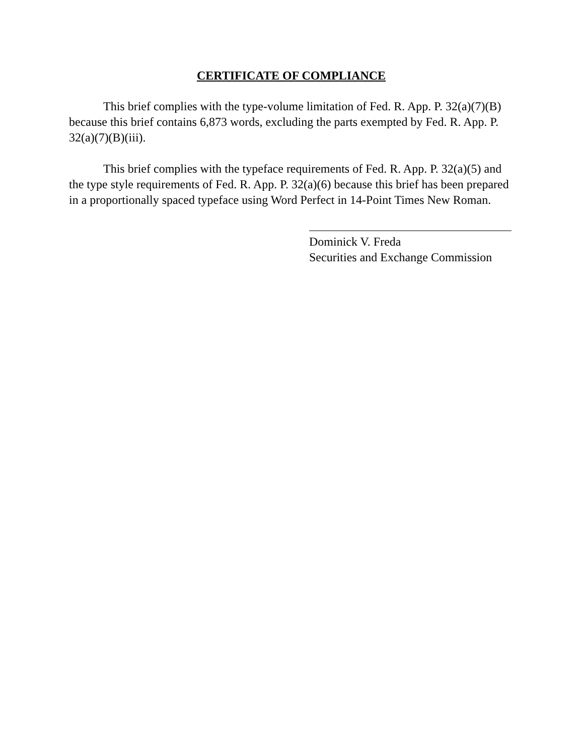CERTIFICATE OF COMPLIANCE
This brief complies with the type-volume limitation of Fed. R. App. P. 32(a)(7)(B) because this brief contains 6,873 words, excluding the parts exempted by Fed. R. App. P. 32(a)(7)(B)(iii).
This brief complies with the typeface requirements of Fed. R. App. P. 32(a)(5) and the type style requirements of Fed. R. App. P. 32(a)(6) because this brief has been prepared in a proportionally spaced typeface using Word Perfect in 14-Point Times New Roman.
Dominick V. Freda
Securities and Exchange Commission